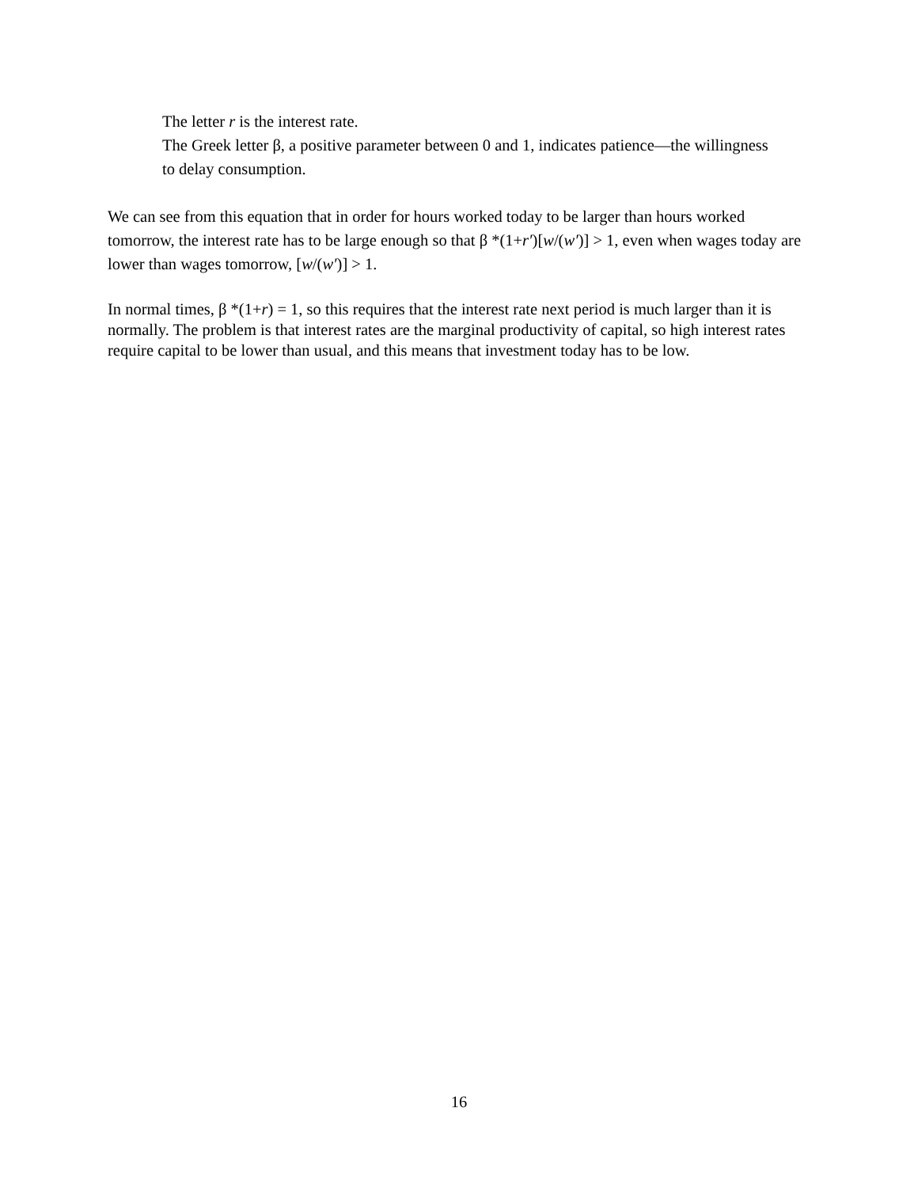The letter r is the interest rate.
The Greek letter β, a positive parameter between 0 and 1, indicates patience—the willingness to delay consumption.
We can see from this equation that in order for hours worked today to be larger than hours worked tomorrow, the interest rate has to be large enough so that β *(1+r′)[w/(w′)] > 1, even when wages today are lower than wages tomorrow, [w/(w′)] > 1.
In normal times, β *(1+r) = 1, so this requires that the interest rate next period is much larger than it is normally. The problem is that interest rates are the marginal productivity of capital, so high interest rates require capital to be lower than usual, and this means that investment today has to be low.
16